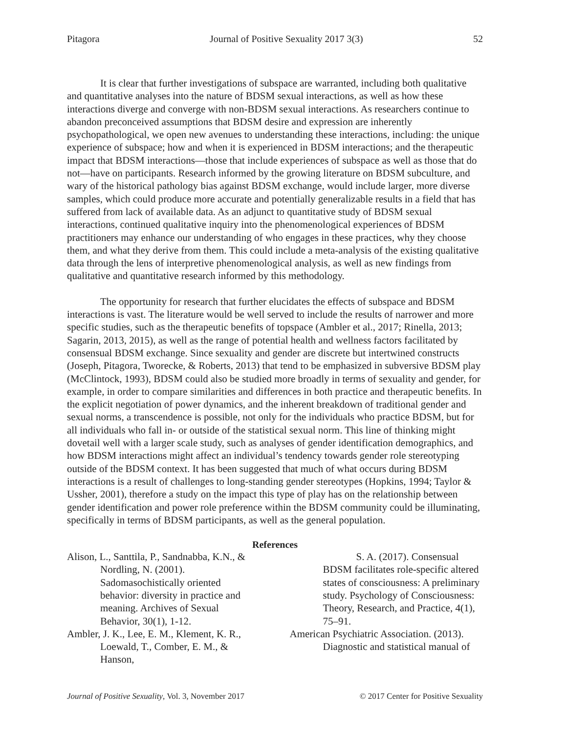Pitagora Journal of Positive Sexuality 2017 3(3) 52
It is clear that further investigations of subspace are warranted, including both qualitative and quantitative analyses into the nature of BDSM sexual interactions, as well as how these interactions diverge and converge with non-BDSM sexual interactions. As researchers continue to abandon preconceived assumptions that BDSM desire and expression are inherently psychopathological, we open new avenues to understanding these interactions, including: the unique experience of subspace; how and when it is experienced in BDSM interactions; and the therapeutic impact that BDSM interactions—those that include experiences of subspace as well as those that do not—have on participants. Research informed by the growing literature on BDSM subculture, and wary of the historical pathology bias against BDSM exchange, would include larger, more diverse samples, which could produce more accurate and potentially generalizable results in a field that has suffered from lack of available data. As an adjunct to quantitative study of BDSM sexual interactions, continued qualitative inquiry into the phenomenological experiences of BDSM practitioners may enhance our understanding of who engages in these practices, why they choose them, and what they derive from them. This could include a meta-analysis of the existing qualitative data through the lens of interpretive phenomenological analysis, as well as new findings from qualitative and quantitative research informed by this methodology.
The opportunity for research that further elucidates the effects of subspace and BDSM interactions is vast. The literature would be well served to include the results of narrower and more specific studies, such as the therapeutic benefits of topspace (Ambler et al., 2017; Rinella, 2013; Sagarin, 2013, 2015), as well as the range of potential health and wellness factors facilitated by consensual BDSM exchange. Since sexuality and gender are discrete but intertwined constructs (Joseph, Pitagora, Tworecke, & Roberts, 2013) that tend to be emphasized in subversive BDSM play (McClintock, 1993), BDSM could also be studied more broadly in terms of sexuality and gender, for example, in order to compare similarities and differences in both practice and therapeutic benefits. In the explicit negotiation of power dynamics, and the inherent breakdown of traditional gender and sexual norms, a transcendence is possible, not only for the individuals who practice BDSM, but for all individuals who fall in- or outside of the statistical sexual norm. This line of thinking might dovetail well with a larger scale study, such as analyses of gender identification demographics, and how BDSM interactions might affect an individual’s tendency towards gender role stereotyping outside of the BDSM context. It has been suggested that much of what occurs during BDSM interactions is a result of challenges to long-standing gender stereotypes (Hopkins, 1994; Taylor & Ussher, 2001), therefore a study on the impact this type of play has on the relationship between gender identification and power role preference within the BDSM community could be illuminating, specifically in terms of BDSM participants, as well as the general population.
References
Alison, L., Santtila, P., Sandnabba, K.N., & Nordling, N. (2001). Sadomasochistically oriented behavior: diversity in practice and meaning. Archives of Sexual Behavior, 30(1), 1-12.
Ambler, J. K., Lee, E. M., Klement, K. R., Loewald, T., Comber, E. M., & Hanson,
S. A. (2017). Consensual BDSM facilitates role-specific altered states of consciousness: A preliminary study. Psychology of Consciousness: Theory, Research, and Practice, 4(1), 75–91.
American Psychiatric Association. (2013). Diagnostic and statistical manual of
Journal of Positive Sexuality, Vol. 3, November 2017 © 2017 Center for Positive Sexuality